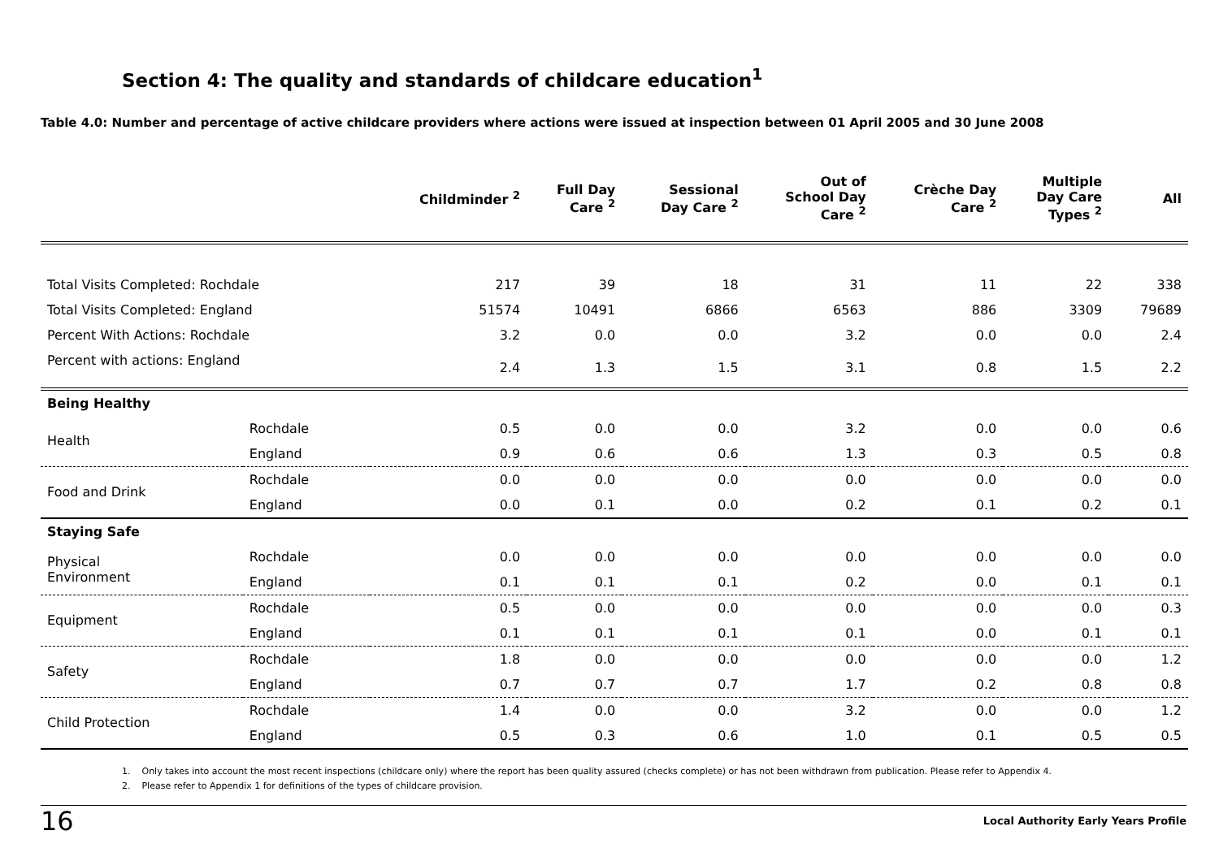Section 4: The quality and standards of childcare education<sup>1</sup>
Table 4.0: Number and percentage of active childcare providers where actions were issued at inspection between 01 April 2005 and 30 June 2008
| | | Childminder <sup>2</sup> | Full Day Care <sup>2</sup> | Sessional Day Care <sup>2</sup> | Out of School Day Care <sup>2</sup> | Crèche Day Care <sup>2</sup> | Multiple Day Care Types <sup>2</sup> | All |
| --- | --- | --- | --- | --- | --- | --- | --- | --- |
| Total Visits Completed: Rochdale | | 217 | 39 | 18 | 31 | 11 | 22 | 338 |
| Total Visits Completed: England | | 51574 | 10491 | 6866 | 6563 | 886 | 3309 | 79689 |
| Percent With Actions: Rochdale | | 3.2 | 0.0 | 0.0 | 3.2 | 0.0 | 0.0 | 2.4 |
| Percent with actions: England | | 2.4 | 1.3 | 1.5 | 3.1 | 0.8 | 1.5 | 2.2 |
| Being Healthy | | | | | | | | |
| Health | Rochdale | 0.5 | 0.0 | 0.0 | 3.2 | 0.0 | 0.0 | 0.6 |
| | England | 0.9 | 0.6 | 0.6 | 1.3 | 0.3 | 0.5 | 0.8 |
| Food and Drink | Rochdale | 0.0 | 0.0 | 0.0 | 0.0 | 0.0 | 0.0 | 0.0 |
| | England | 0.0 | 0.1 | 0.0 | 0.2 | 0.1 | 0.2 | 0.1 |
| Staying Safe | | | | | | | | |
| Physical Environment | Rochdale | 0.0 | 0.0 | 0.0 | 0.0 | 0.0 | 0.0 | 0.0 |
| | England | 0.1 | 0.1 | 0.1 | 0.2 | 0.0 | 0.1 | 0.1 |
| Equipment | Rochdale | 0.5 | 0.0 | 0.0 | 0.0 | 0.0 | 0.0 | 0.3 |
| | England | 0.1 | 0.1 | 0.1 | 0.1 | 0.0 | 0.1 | 0.1 |
| Safety | Rochdale | 1.8 | 0.0 | 0.0 | 0.0 | 0.0 | 0.0 | 1.2 |
| | England | 0.7 | 0.7 | 0.7 | 1.7 | 0.2 | 0.8 | 0.8 |
| Child Protection | Rochdale | 1.4 | 0.0 | 0.0 | 3.2 | 0.0 | 0.0 | 1.2 |
| | England | 0.5 | 0.3 | 0.6 | 1.0 | 0.1 | 0.5 | 0.5 |
1. Only takes into account the most recent inspections (childcare only) where the report has been quality assured (checks complete) or has not been withdrawn from publication. Please refer to Appendix 4.
2. Please refer to Appendix 1 for definitions of the types of childcare provision.
16 Local Authority Early Years Profile